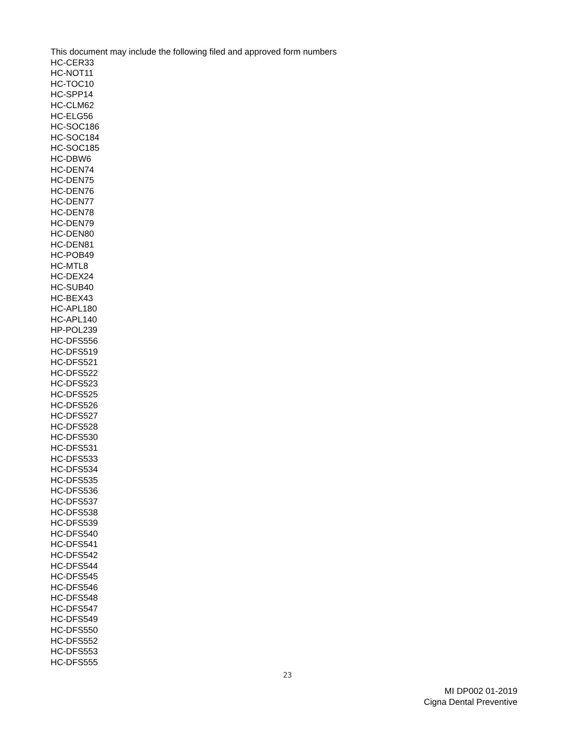This document may include the following filed and approved form numbers
HC-CER33
HC-NOT11
HC-TOC10
HC-SPP14
HC-CLM62
HC-ELG56
HC-SOC186
HC-SOC184
HC-SOC185
HC-DBW6
HC-DEN74
HC-DEN75
HC-DEN76
HC-DEN77
HC-DEN78
HC-DEN79
HC-DEN80
HC-DEN81
HC-POB49
HC-MTL8
HC-DEX24
HC-SUB40
HC-BEX43
HC-APL180
HC-APL140
HP-POL239
HC-DFS556
HC-DFS519
HC-DFS521
HC-DFS522
HC-DFS523
HC-DFS525
HC-DFS526
HC-DFS527
HC-DFS528
HC-DFS530
HC-DFS531
HC-DFS533
HC-DFS534
HC-DFS535
HC-DFS536
HC-DFS537
HC-DFS538
HC-DFS539
HC-DFS540
HC-DFS541
HC-DFS542
HC-DFS544
HC-DFS545
HC-DFS546
HC-DFS548
HC-DFS547
HC-DFS549
HC-DFS550
HC-DFS552
HC-DFS553
HC-DFS555
23
MI DP002 01-2019
Cigna Dental Preventive